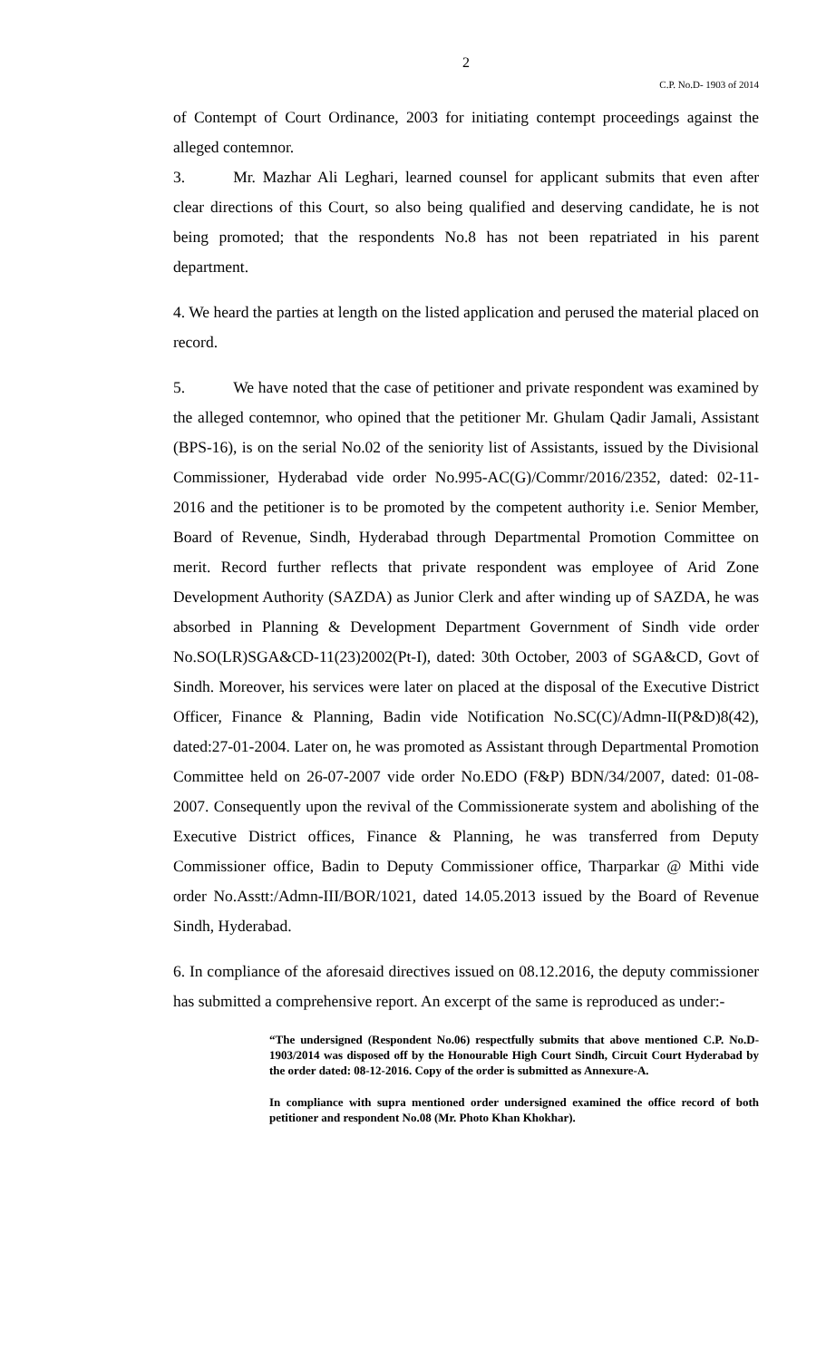2
C.P. No.D- 1903 of 2014
of Contempt of Court Ordinance, 2003 for initiating contempt proceedings against the alleged contemnor.
3. Mr. Mazhar Ali Leghari, learned counsel for applicant submits that even after clear directions of this Court, so also being qualified and deserving candidate, he is not being promoted; that the respondents No.8 has not been repatriated in his parent department.
4. We heard the parties at length on the listed application and perused the material placed on record.
5. We have noted that the case of petitioner and private respondent was examined by the alleged contemnor, who opined that the petitioner Mr. Ghulam Qadir Jamali, Assistant (BPS-16), is on the serial No.02 of the seniority list of Assistants, issued by the Divisional Commissioner, Hyderabad vide order No.995-AC(G)/Commr/2016/2352, dated: 02-11-2016 and the petitioner is to be promoted by the competent authority i.e. Senior Member, Board of Revenue, Sindh, Hyderabad through Departmental Promotion Committee on merit. Record further reflects that private respondent was employee of Arid Zone Development Authority (SAZDA) as Junior Clerk and after winding up of SAZDA, he was absorbed in Planning & Development Department Government of Sindh vide order No.SO(LR)SGA&CD-11(23)2002(Pt-I), dated: 30th October, 2003 of SGA&CD, Govt of Sindh. Moreover, his services were later on placed at the disposal of the Executive District Officer, Finance & Planning, Badin vide Notification No.SC(C)/Admn-II(P&D)8(42), dated:27-01-2004. Later on, he was promoted as Assistant through Departmental Promotion Committee held on 26-07-2007 vide order No.EDO (F&P) BDN/34/2007, dated: 01-08-2007. Consequently upon the revival of the Commissionerate system and abolishing of the Executive District offices, Finance & Planning, he was transferred from Deputy Commissioner office, Badin to Deputy Commissioner office, Tharparkar @ Mithi vide order No.Asstt:/Admn-III/BOR/1021, dated 14.05.2013 issued by the Board of Revenue Sindh, Hyderabad.
6. In compliance of the aforesaid directives issued on 08.12.2016, the deputy commissioner has submitted a comprehensive report. An excerpt of the same is reproduced as under:-
“The undersigned (Respondent No.06) respectfully submits that above mentioned C.P. No.D-1903/2014 was disposed off by the Honourable High Court Sindh, Circuit Court Hyderabad by the order dated: 08-12-2016. Copy of the order is submitted as Annexure-A.
In compliance with supra mentioned order undersigned examined the office record of both petitioner and respondent No.08 (Mr. Photo Khan Khokhar).